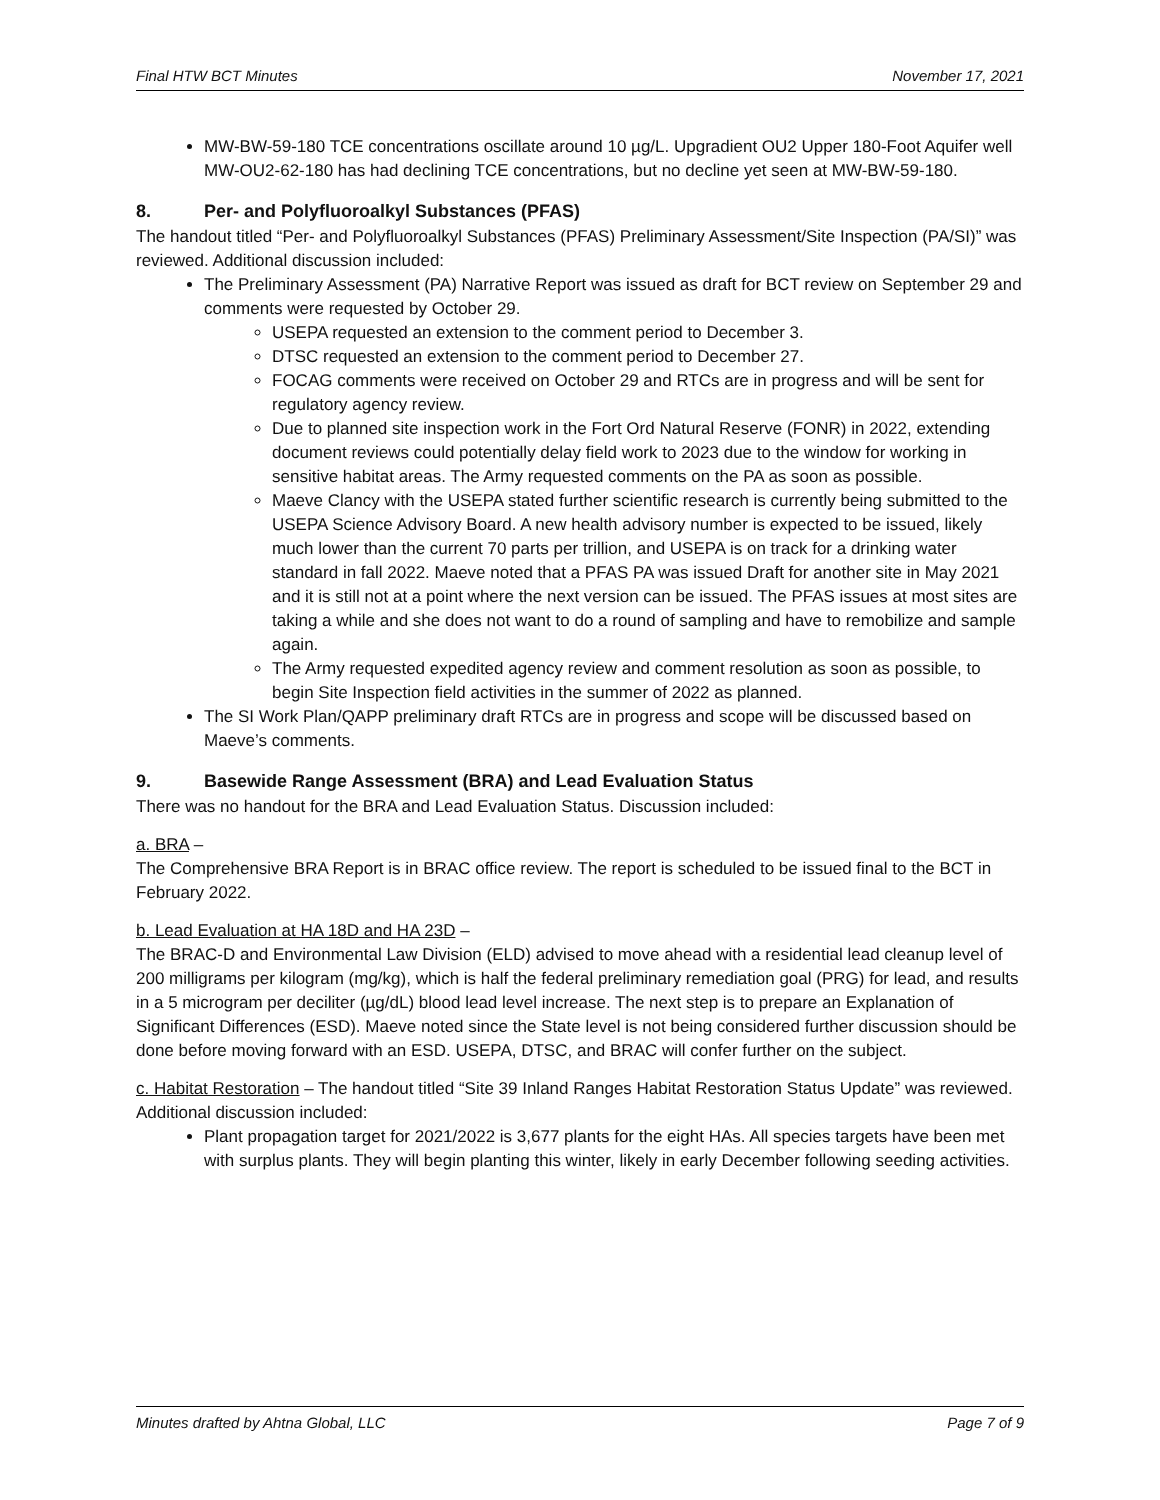Final HTW BCT Minutes November 17, 2021
MW-BW-59-180 TCE concentrations oscillate around 10 µg/L. Upgradient OU2 Upper 180-Foot Aquifer well MW-OU2-62-180 has had declining TCE concentrations, but no decline yet seen at MW-BW-59-180.
8. Per- and Polyfluoroalkyl Substances (PFAS)
The handout titled “Per- and Polyfluoroalkyl Substances (PFAS) Preliminary Assessment/Site Inspection (PA/SI)” was reviewed. Additional discussion included:
The Preliminary Assessment (PA) Narrative Report was issued as draft for BCT review on September 29 and comments were requested by October 29.
USEPA requested an extension to the comment period to December 3.
DTSC requested an extension to the comment period to December 27.
FOCAG comments were received on October 29 and RTCs are in progress and will be sent for regulatory agency review.
Due to planned site inspection work in the Fort Ord Natural Reserve (FONR) in 2022, extending document reviews could potentially delay field work to 2023 due to the window for working in sensitive habitat areas. The Army requested comments on the PA as soon as possible.
Maeve Clancy with the USEPA stated further scientific research is currently being submitted to the USEPA Science Advisory Board. A new health advisory number is expected to be issued, likely much lower than the current 70 parts per trillion, and USEPA is on track for a drinking water standard in fall 2022. Maeve noted that a PFAS PA was issued Draft for another site in May 2021 and it is still not at a point where the next version can be issued. The PFAS issues at most sites are taking a while and she does not want to do a round of sampling and have to remobilize and sample again.
The Army requested expedited agency review and comment resolution as soon as possible, to begin Site Inspection field activities in the summer of 2022 as planned.
The SI Work Plan/QAPP preliminary draft RTCs are in progress and scope will be discussed based on Maeve’s comments.
9. Basewide Range Assessment (BRA) and Lead Evaluation Status
There was no handout for the BRA and Lead Evaluation Status. Discussion included:
a. BRA –
The Comprehensive BRA Report is in BRAC office review. The report is scheduled to be issued final to the BCT in February 2022.
b. Lead Evaluation at HA 18D and HA 23D –
The BRAC-D and Environmental Law Division (ELD) advised to move ahead with a residential lead cleanup level of 200 milligrams per kilogram (mg/kg), which is half the federal preliminary remediation goal (PRG) for lead, and results in a 5 microgram per deciliter (µg/dL) blood lead level increase. The next step is to prepare an Explanation of Significant Differences (ESD). Maeve noted since the State level is not being considered further discussion should be done before moving forward with an ESD. USEPA, DTSC, and BRAC will confer further on the subject.
c. Habitat Restoration – The handout titled “Site 39 Inland Ranges Habitat Restoration Status Update” was reviewed. Additional discussion included:
Plant propagation target for 2021/2022 is 3,677 plants for the eight HAs. All species targets have been met with surplus plants. They will begin planting this winter, likely in early December following seeding activities.
Minutes drafted by Ahtna Global, LLC Page 7 of 9